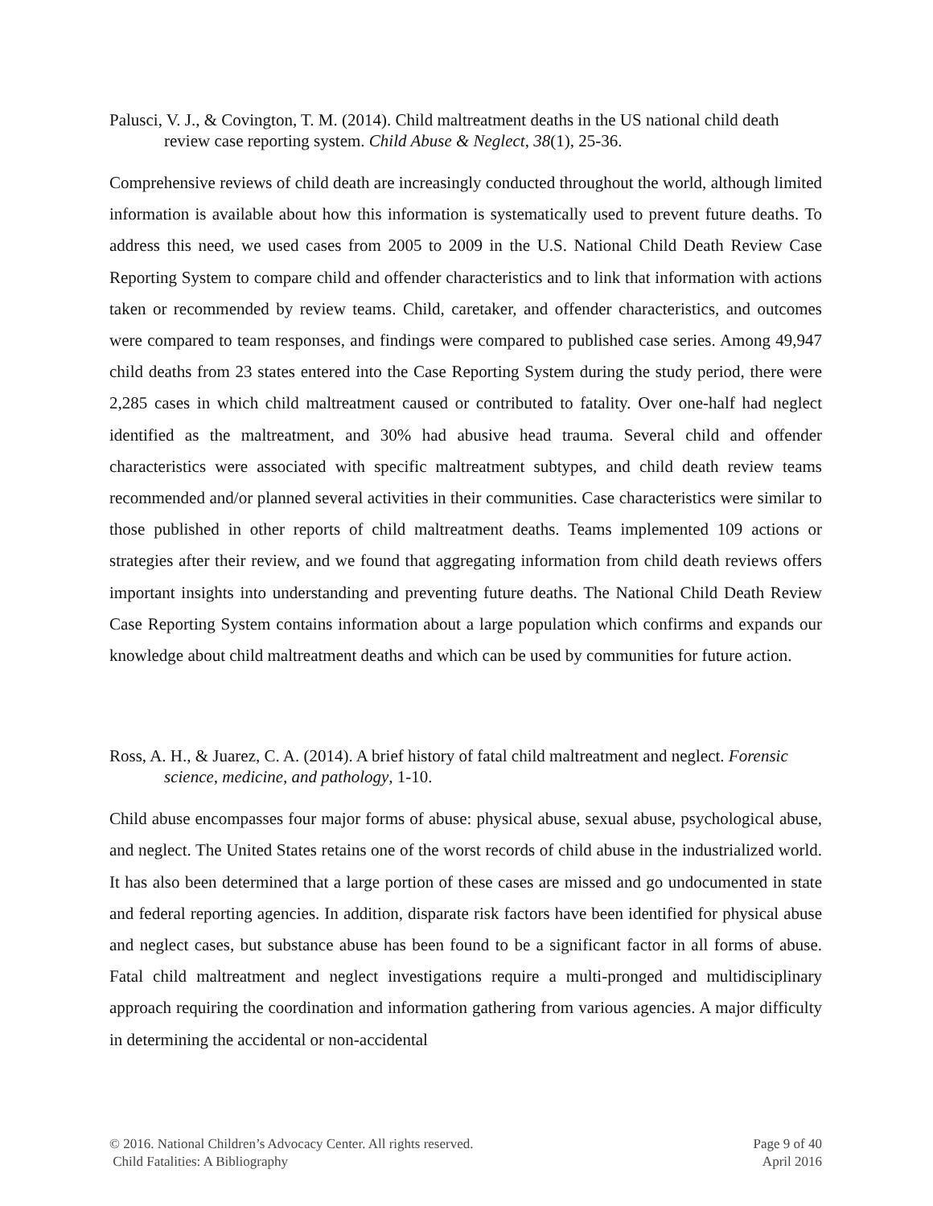Palusci, V. J., & Covington, T. M. (2014). Child maltreatment deaths in the US national child death review case reporting system. Child Abuse & Neglect, 38(1), 25-36.
Comprehensive reviews of child death are increasingly conducted throughout the world, although limited information is available about how this information is systematically used to prevent future deaths. To address this need, we used cases from 2005 to 2009 in the U.S. National Child Death Review Case Reporting System to compare child and offender characteristics and to link that information with actions taken or recommended by review teams. Child, caretaker, and offender characteristics, and outcomes were compared to team responses, and findings were compared to published case series. Among 49,947 child deaths from 23 states entered into the Case Reporting System during the study period, there were 2,285 cases in which child maltreatment caused or contributed to fatality. Over one-half had neglect identified as the maltreatment, and 30% had abusive head trauma. Several child and offender characteristics were associated with specific maltreatment subtypes, and child death review teams recommended and/or planned several activities in their communities. Case characteristics were similar to those published in other reports of child maltreatment deaths. Teams implemented 109 actions or strategies after their review, and we found that aggregating information from child death reviews offers important insights into understanding and preventing future deaths. The National Child Death Review Case Reporting System contains information about a large population which confirms and expands our knowledge about child maltreatment deaths and which can be used by communities for future action.
Ross, A. H., & Juarez, C. A. (2014). A brief history of fatal child maltreatment and neglect. Forensic science, medicine, and pathology, 1-10.
Child abuse encompasses four major forms of abuse: physical abuse, sexual abuse, psychological abuse, and neglect. The United States retains one of the worst records of child abuse in the industrialized world. It has also been determined that a large portion of these cases are missed and go undocumented in state and federal reporting agencies. In addition, disparate risk factors have been identified for physical abuse and neglect cases, but substance abuse has been found to be a significant factor in all forms of abuse. Fatal child maltreatment and neglect investigations require a multi-pronged and multidisciplinary approach requiring the coordination and information gathering from various agencies. A major difficulty in determining the accidental or non-accidental
© 2016. National Children’s Advocacy Center. All rights reserved.
Child Fatalities: A Bibliography
Page 9 of 40
April 2016